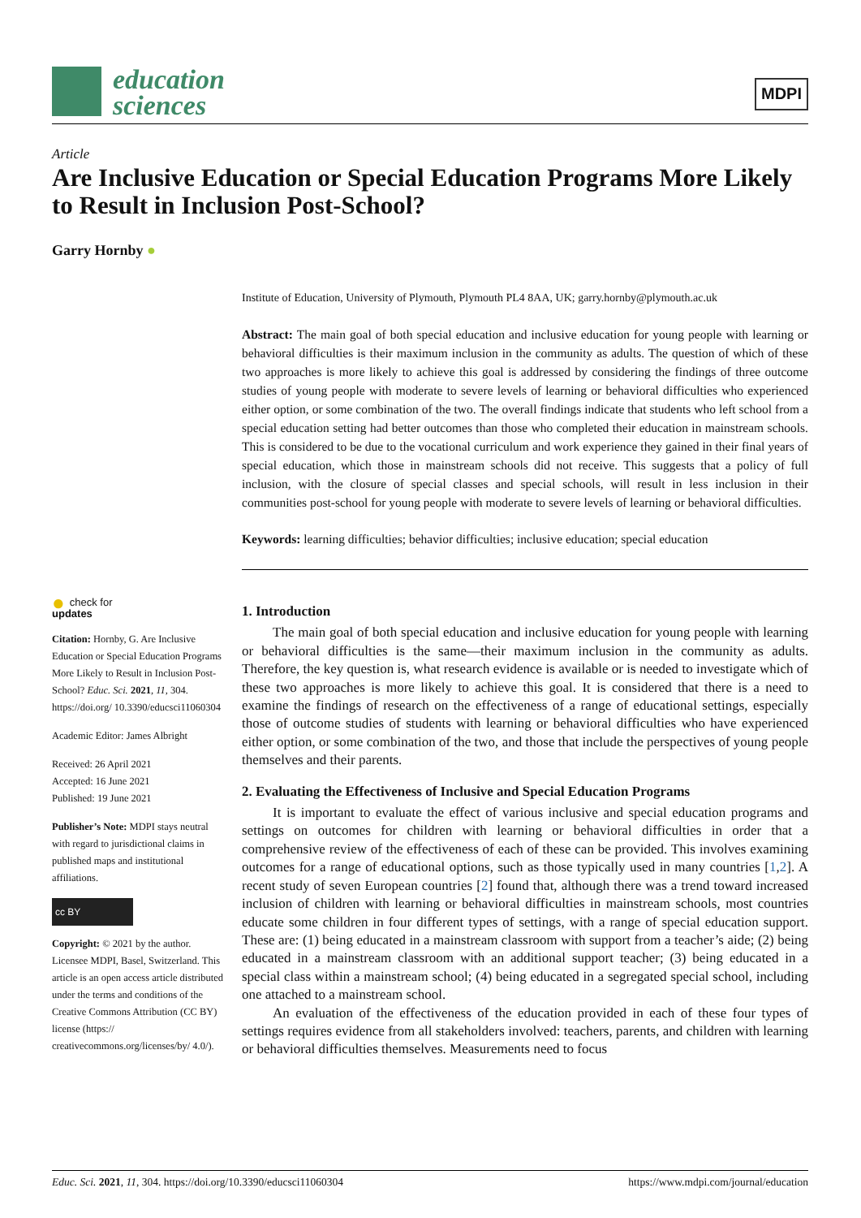education
sciences
MDPI
Article
Are Inclusive Education or Special Education Programs More Likely to Result in Inclusion Post-School?
Garry Hornby ●
Institute of Education, University of Plymouth, Plymouth PL4 8AA, UK; garry.hornby@plymouth.ac.uk
Abstract: The main goal of both special education and inclusive education for young people with learning or behavioral difficulties is their maximum inclusion in the community as adults. The question of which of these two approaches is more likely to achieve this goal is addressed by considering the findings of three outcome studies of young people with moderate to severe levels of learning or behavioral difficulties who experienced either option, or some combination of the two. The overall findings indicate that students who left school from a special education setting had better outcomes than those who completed their education in mainstream schools. This is considered to be due to the vocational curriculum and work experience they gained in their final years of special education, which those in mainstream schools did not receive. This suggests that a policy of full inclusion, with the closure of special classes and special schools, will result in less inclusion in their communities post-school for young people with moderate to severe levels of learning or behavioral difficulties.
Keywords: learning difficulties; behavior difficulties; inclusive education; special education
1. Introduction
The main goal of both special education and inclusive education for young people with learning or behavioral difficulties is the same—their maximum inclusion in the community as adults. Therefore, the key question is, what research evidence is available or is needed to investigate which of these two approaches is more likely to achieve this goal. It is considered that there is a need to examine the findings of research on the effectiveness of a range of educational settings, especially those of outcome studies of students with learning or behavioral difficulties who have experienced either option, or some combination of the two, and those that include the perspectives of young people themselves and their parents.
2. Evaluating the Effectiveness of Inclusive and Special Education Programs
It is important to evaluate the effect of various inclusive and special education programs and settings on outcomes for children with learning or behavioral difficulties in order that a comprehensive review of the effectiveness of each of these can be provided. This involves examining outcomes for a range of educational options, such as those typically used in many countries [1,2]. A recent study of seven European countries [2] found that, although there was a trend toward increased inclusion of children with learning or behavioral difficulties in mainstream schools, most countries educate some children in four different types of settings, with a range of special education support. These are: (1) being educated in a mainstream classroom with support from a teacher’s aide; (2) being educated in a mainstream classroom with an additional support teacher; (3) being educated in a special class within a mainstream school; (4) being educated in a segregated special school, including one attached to a mainstream school.
An evaluation of the effectiveness of the education provided in each of these four types of settings requires evidence from all stakeholders involved: teachers, parents, and children with learning or behavioral difficulties themselves. Measurements need to focus
● check for
updates
Citation: Hornby, G. Are Inclusive Education or Special Education Programs More Likely to Result in Inclusion Post-School? Educ. Sci. 2021, 11, 304. https://doi.org/ 10.3390/educsci11060304
Academic Editor: James Albright
Received: 26 April 2021
Accepted: 16 June 2021
Published: 19 June 2021
Publisher’s Note: MDPI stays neutral with regard to jurisdictional claims in published maps and institutional affiliations.
cc BY
Copyright: © 2021 by the author. Licensee MDPI, Basel, Switzerland. This article is an open access article distributed under the terms and conditions of the Creative Commons Attribution (CC BY) license (https:// creativecommons.org/licenses/by/ 4.0/).
Educ. Sci. 2021, 11, 304. https://doi.org/10.3390/educsci11060304 https://www.mdpi.com/journal/education